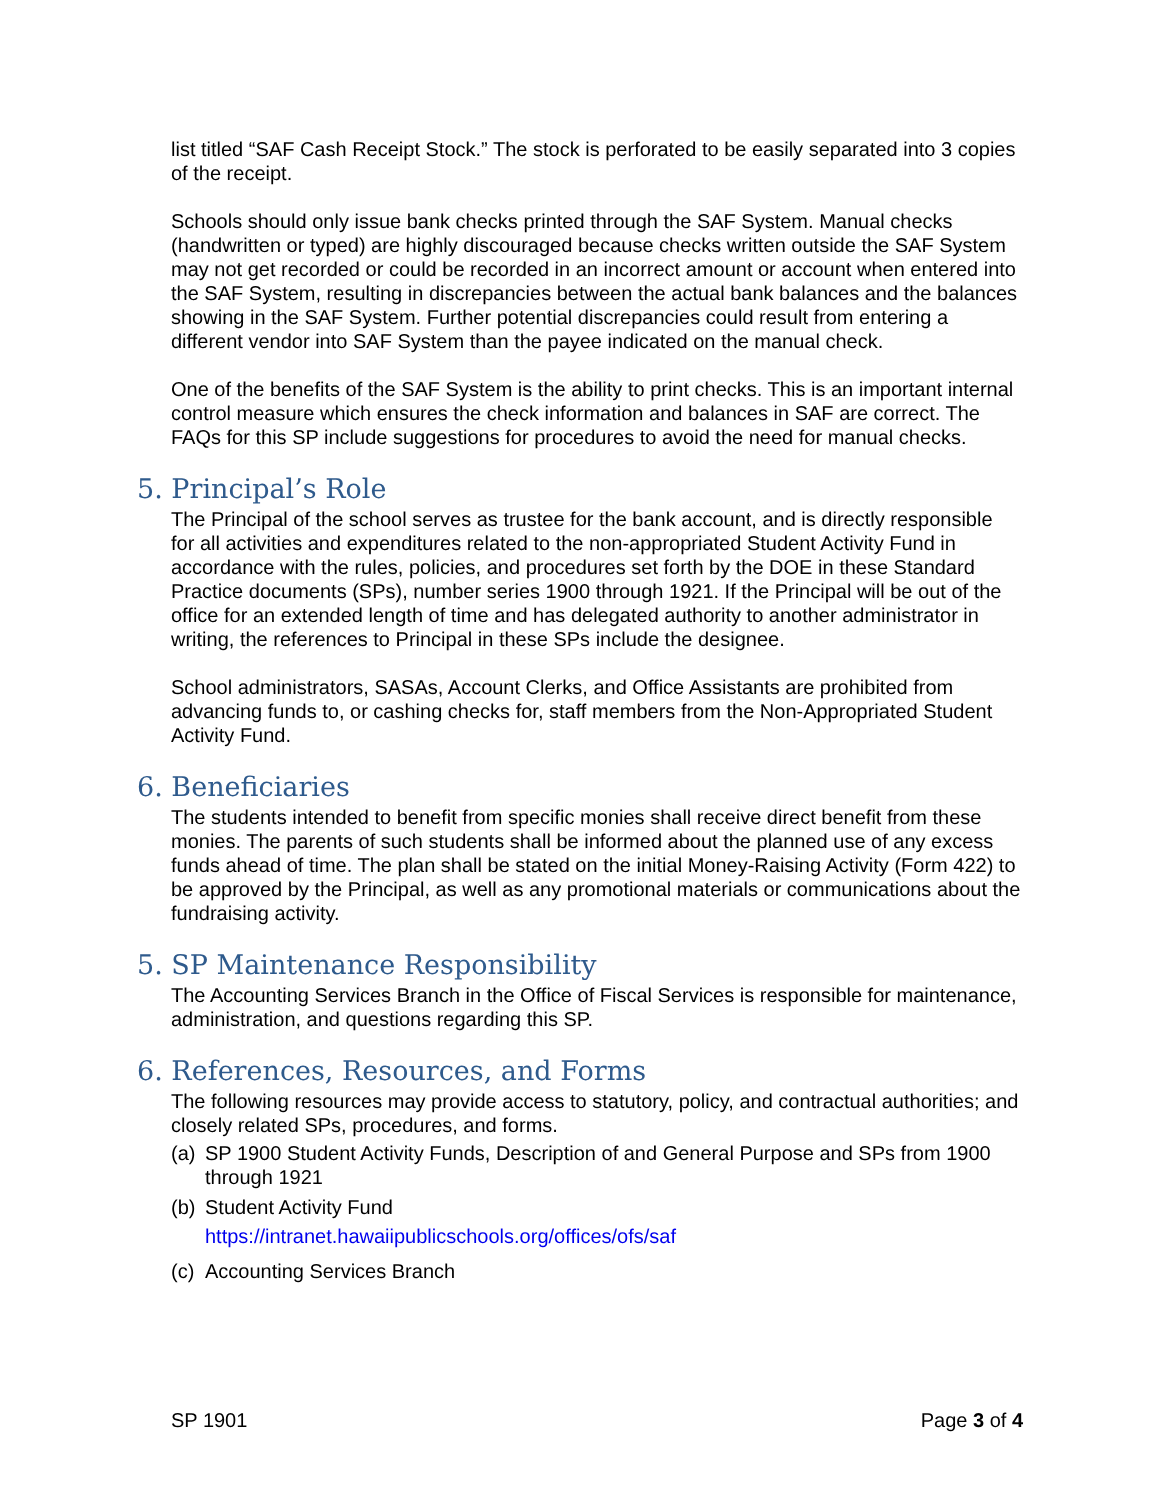list titled “SAF Cash Receipt Stock.” The stock is perforated to be easily separated into 3 copies of the receipt.
Schools should only issue bank checks printed through the SAF System. Manual checks (handwritten or typed) are highly discouraged because checks written outside the SAF System may not get recorded or could be recorded in an incorrect amount or account when entered into the SAF System, resulting in discrepancies between the actual bank balances and the balances showing in the SAF System. Further potential discrepancies could result from entering a different vendor into SAF System than the payee indicated on the manual check.
One of the benefits of the SAF System is the ability to print checks. This is an important internal control measure which ensures the check information and balances in SAF are correct. The FAQs for this SP include suggestions for procedures to avoid the need for manual checks.
5. Principal’s Role
The Principal of the school serves as trustee for the bank account, and is directly responsible for all activities and expenditures related to the non-appropriated Student Activity Fund in accordance with the rules, policies, and procedures set forth by the DOE in these Standard Practice documents (SPs), number series 1900 through 1921. If the Principal will be out of the office for an extended length of time and has delegated authority to another administrator in writing, the references to Principal in these SPs include the designee.
School administrators, SASAs, Account Clerks, and Office Assistants are prohibited from advancing funds to, or cashing checks for, staff members from the Non-Appropriated Student Activity Fund.
6. Beneficiaries
The students intended to benefit from specific monies shall receive direct benefit from these monies. The parents of such students shall be informed about the planned use of any excess funds ahead of time. The plan shall be stated on the initial Money-Raising Activity (Form 422) to be approved by the Principal, as well as any promotional materials or communications about the fundraising activity.
5. SP Maintenance Responsibility
The Accounting Services Branch in the Office of Fiscal Services is responsible for maintenance, administration, and questions regarding this SP.
6. References, Resources, and Forms
The following resources may provide access to statutory, policy, and contractual authorities; and closely related SPs, procedures, and forms.
(a) SP 1900 Student Activity Funds, Description of and General Purpose and SPs from 1900 through 1921
(b) Student Activity Fund
https://intranet.hawaiipublicschools.org/offices/ofs/saf
(c) Accounting Services Branch
SP 1901 Page 3 of 4